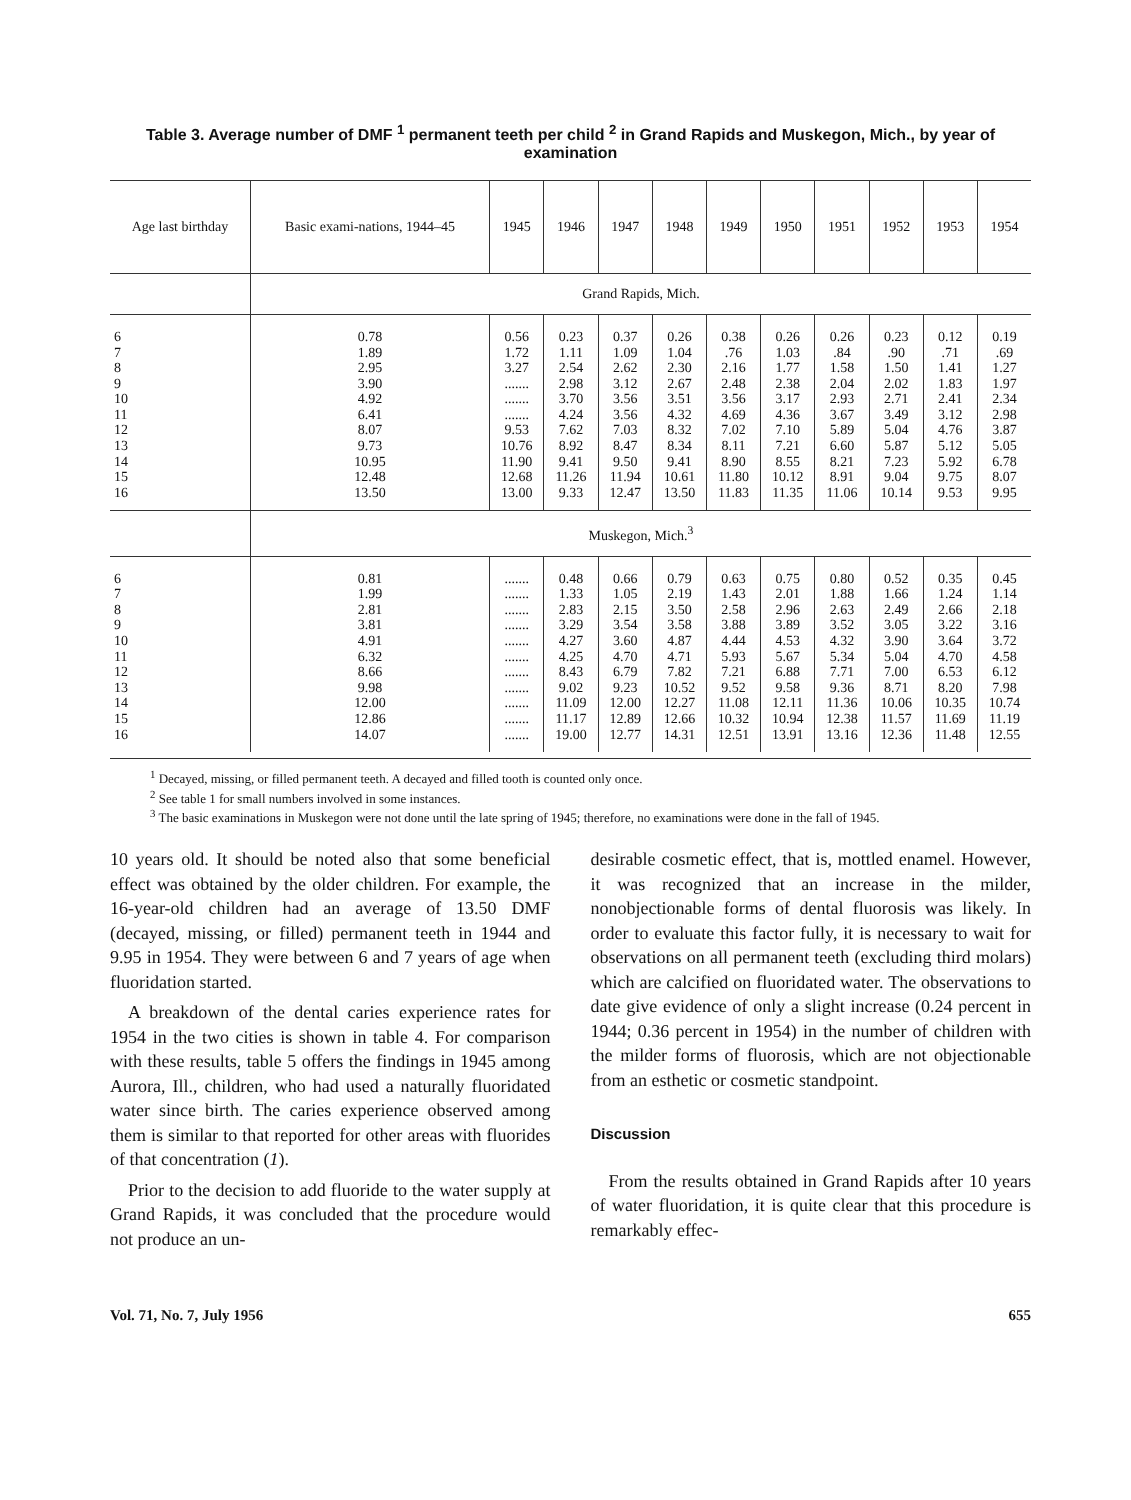Table 3. Average number of DMF <sup>1</sup> permanent teeth per child <sup>2</sup> in Grand Rapids and Muskegon, Mich., by year of examination
| Age last birthday | Basic exami-nations, 1944–45 | 1945 | 1946 | 1947 | 1948 | 1949 | 1950 | 1951 | 1952 | 1953 | 1954 |
| --- | --- | --- | --- | --- | --- | --- | --- | --- | --- | --- | --- |
| | Grand Rapids, Mich. | | | | | | | | | | |
| 6 7 8 9 10 11 12 13 14 15 16 | 0.78 1.89 2.95 3.90 4.92 6.41 8.07 9.73 10.95 12.48 13.50 | 0.56 1.72 3.27 ....... ....... ....... 9.53 10.76 11.90 12.68 13.00 | 0.23 1.11 2.54 2.98 3.70 4.24 7.62 8.92 9.41 11.26 9.33 | 0.37 1.09 2.62 3.12 3.56 3.56 7.03 8.47 9.50 11.94 12.47 | 0.26 1.04 2.30 2.67 3.51 4.32 8.32 8.34 9.41 10.61 13.50 | 0.38 .76 2.16 2.48 3.56 4.69 7.02 8.11 8.90 11.80 11.83 | 0.26 1.03 1.77 2.38 3.17 4.36 7.10 7.21 8.55 10.12 11.35 | 0.26 .84 1.58 2.04 2.93 3.67 5.89 6.60 8.21 8.91 11.06 | 0.23 .90 1.50 2.02 2.71 3.49 5.04 5.87 7.23 9.04 10.14 | 0.12 .71 1.41 1.83 2.41 3.12 4.76 5.12 5.92 9.75 9.53 | 0.19 .69 1.27 1.97 2.34 2.98 3.87 5.05 6.78 8.07 9.95 |
| | Muskegon, Mich.<sup>3</sup> | | | | | | | | | | |
| 6 7 8 9 10 11 12 13 14 15 16 | 0.81 1.99 2.81 3.81 4.91 6.32 8.66 9.98 12.00 12.86 14.07 | ....... ....... ....... ....... ....... ....... ....... ....... ....... ....... ....... | 0.48 1.33 2.83 3.29 4.27 4.25 8.43 9.02 11.09 11.17 19.00 | 0.66 1.05 2.15 3.54 3.60 4.70 6.79 9.23 12.00 12.89 12.77 | 0.79 2.19 3.50 3.58 4.87 4.71 7.82 10.52 12.27 12.66 14.31 | 0.63 1.43 2.58 3.88 4.44 5.93 7.21 9.52 11.08 10.32 12.51 | 0.75 2.01 2.96 3.89 4.53 5.67 6.88 9.58 12.11 10.94 13.91 | 0.80 1.88 2.63 3.52 4.32 5.34 7.71 9.36 11.36 12.38 13.16 | 0.52 1.66 2.49 3.05 3.90 5.04 7.00 8.71 10.06 11.57 12.36 | 0.35 1.24 2.66 3.22 3.64 4.70 6.53 8.20 10.35 11.69 11.48 | 0.45 1.14 2.18 3.16 3.72 4.58 6.12 7.98 10.74 11.19 12.55 |
<sup>1</sup> Decayed, missing, or filled permanent teeth. A decayed and filled tooth is counted only once.
<sup>2</sup> See table 1 for small numbers involved in some instances.
<sup>3</sup> The basic examinations in Muskegon were not done until the late spring of 1945; therefore, no examinations were done in the fall of 1945.
10 years old. It should be noted also that some beneficial effect was obtained by the older children. For example, the 16-year-old children had an average of 13.50 DMF (decayed, missing, or filled) permanent teeth in 1944 and 9.95 in 1954. They were between 6 and 7 years of age when fluoridation started.
A breakdown of the dental caries experience rates for 1954 in the two cities is shown in table 4. For comparison with these results, table 5 offers the findings in 1945 among Aurora, Ill., children, who had used a naturally fluoridated water since birth. The caries experience observed among them is similar to that reported for other areas with fluorides of that concentration (1).
Prior to the decision to add fluoride to the water supply at Grand Rapids, it was concluded that the procedure would not produce an un-
desirable cosmetic effect, that is, mottled enamel. However, it was recognized that an increase in the milder, nonobjectionable forms of dental fluorosis was likely. In order to evaluate this factor fully, it is necessary to wait for observations on all permanent teeth (excluding third molars) which are calcified on fluoridated water. The observations to date give evidence of only a slight increase (0.24 percent in 1944; 0.36 percent in 1954) in the number of children with the milder forms of fluorosis, which are not objectionable from an esthetic or cosmetic standpoint.
Discussion
From the results obtained in Grand Rapids after 10 years of water fluoridation, it is quite clear that this procedure is remarkably effec-
Vol. 71, No. 7, July 1956 655